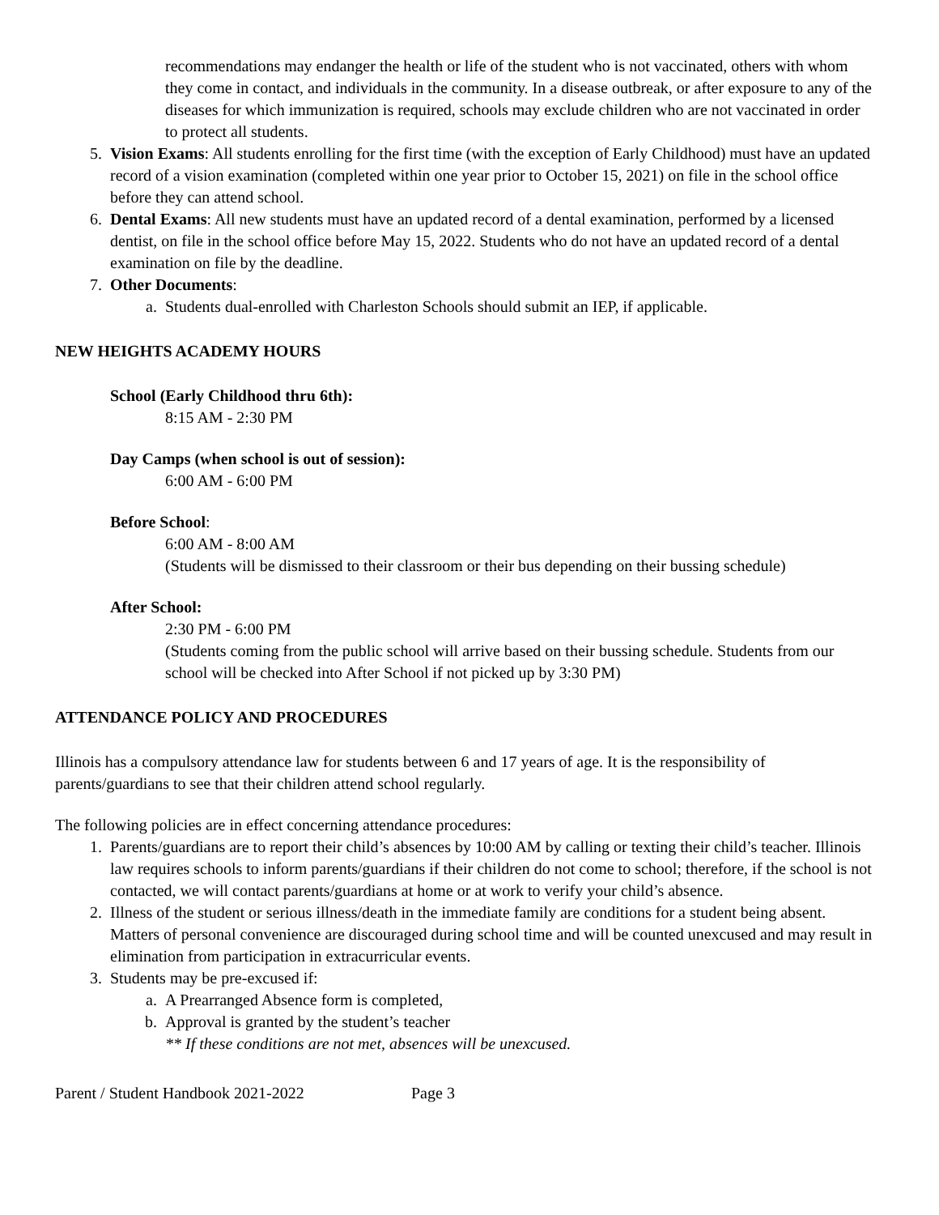recommendations may endanger the health or life of the student who is not vaccinated, others with whom they come in contact, and individuals in the community. In a disease outbreak, or after exposure to any of the diseases for which immunization is required, schools may exclude children who are not vaccinated in order to protect all students.
5. Vision Exams: All students enrolling for the first time (with the exception of Early Childhood) must have an updated record of a vision examination (completed within one year prior to October 15, 2021) on file in the school office before they can attend school.
6. Dental Exams: All new students must have an updated record of a dental examination, performed by a licensed dentist, on file in the school office before May 15, 2022. Students who do not have an updated record of a dental examination on file by the deadline.
7. Other Documents:
a. Students dual-enrolled with Charleston Schools should submit an IEP, if applicable.
NEW HEIGHTS ACADEMY HOURS
School (Early Childhood thru 6th):
8:15 AM - 2:30 PM
Day Camps (when school is out of session):
6:00 AM - 6:00 PM
Before School:
6:00 AM - 8:00 AM
(Students will be dismissed to their classroom or their bus depending on their bussing schedule)
After School:
2:30 PM - 6:00 PM
(Students coming from the public school will arrive based on their bussing schedule. Students from our school will be checked into After School if not picked up by 3:30 PM)
ATTENDANCE POLICY AND PROCEDURES
Illinois has a compulsory attendance law for students between 6 and 17 years of age. It is the responsibility of parents/guardians to see that their children attend school regularly.
The following policies are in effect concerning attendance procedures:
1. Parents/guardians are to report their child’s absences by 10:00 AM by calling or texting their child’s teacher. Illinois law requires schools to inform parents/guardians if their children do not come to school; therefore, if the school is not contacted, we will contact parents/guardians at home or at work to verify your child’s absence.
2. Illness of the student or serious illness/death in the immediate family are conditions for a student being absent. Matters of personal convenience are discouraged during school time and will be counted unexcused and may result in elimination from participation in extracurricular events.
3. Students may be pre-excused if:
a. A Prearranged Absence form is completed,
b. Approval is granted by the student’s teacher
** If these conditions are not met, absences will be unexcused.
Parent / Student Handbook 2021-2022 Page 3